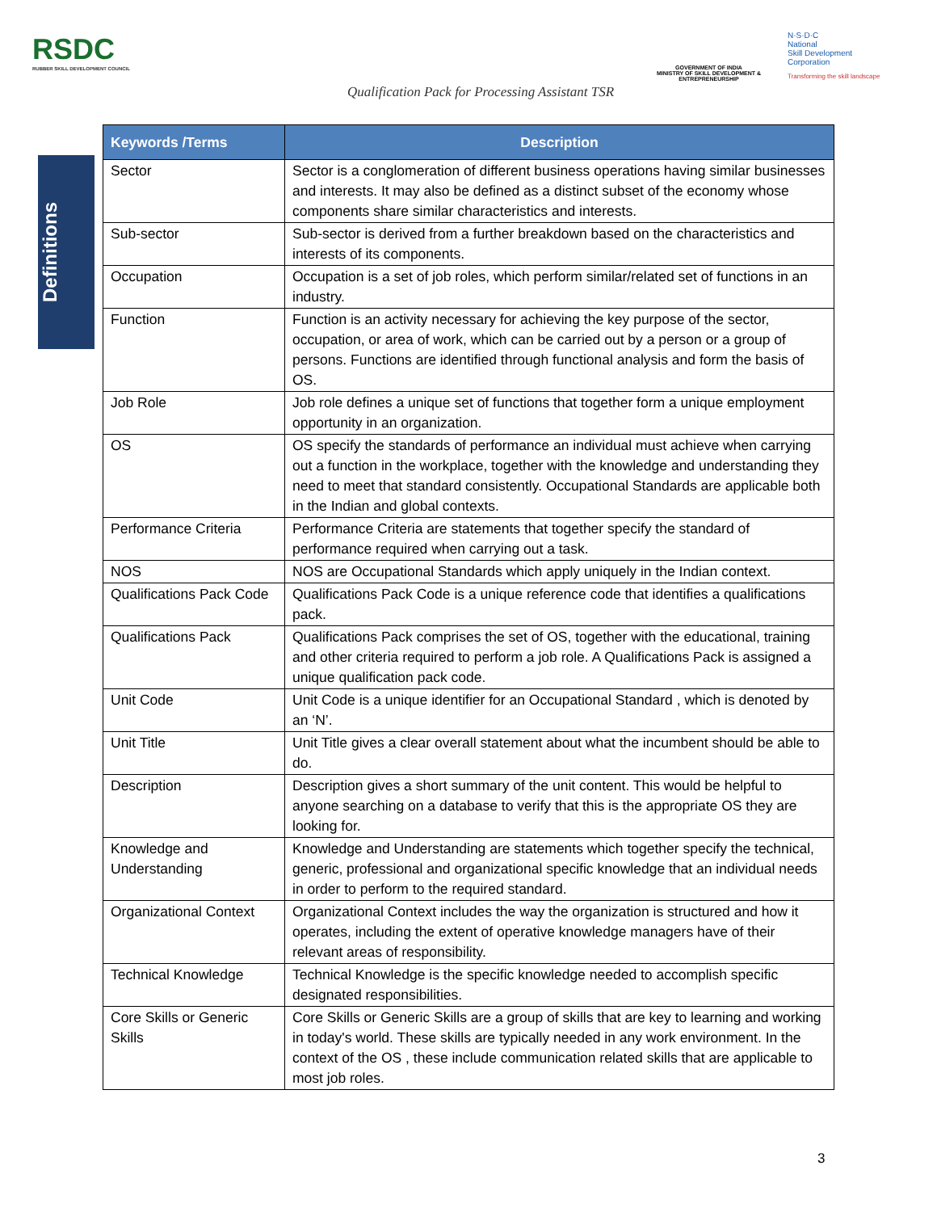RSDC
RUBBER SKILL DEVELOPMENT COUNCIL
GOVERNMENT OF INDIA
MINISTRY OF SKILL DEVELOPMENT & ENTREPRENEURSHIP
N·S·D·C
National
Skill Development
Corporation
Transforming the skill landscape
Qualification Pack for Processing Assistant TSR
Definitions
| Keywords /Terms | Description |
| --- | --- |
| Sector | Sector is a conglomeration of different business operations having similar businesses and interests. It may also be defined as a distinct subset of the economy whose components share similar characteristics and interests. |
| Sub-sector | Sub-sector is derived from a further breakdown based on the characteristics and interests of its components. |
| Occupation | Occupation is a set of job roles, which perform similar/related set of functions in an industry. |
| Function | Function is an activity necessary for achieving the key purpose of the sector, occupation, or area of work, which can be carried out by a person or a group of persons. Functions are identified through functional analysis and form the basis of OS. |
| Job Role | Job role defines a unique set of functions that together form a unique employment opportunity in an organization. |
| OS | OS specify the standards of performance an individual must achieve when carrying out a function in the workplace, together with the knowledge and understanding they need to meet that standard consistently. Occupational Standards are applicable both in the Indian and global contexts. |
| Performance Criteria | Performance Criteria are statements that together specify the standard of performance required when carrying out a task. |
| NOS | NOS are Occupational Standards which apply uniquely in the Indian context. |
| Qualifications Pack Code | Qualifications Pack Code is a unique reference code that identifies a qualifications pack. |
| Qualifications Pack | Qualifications Pack comprises the set of OS, together with the educational, training and other criteria required to perform a job role. A Qualifications Pack is assigned a unique qualification pack code. |
| Unit Code | Unit Code is a unique identifier for an Occupational Standard , which is denoted by an ‘N’. |
| Unit Title | Unit Title gives a clear overall statement about what the incumbent should be able to do. |
| Description | Description gives a short summary of the unit content. This would be helpful to anyone searching on a database to verify that this is the appropriate OS they are looking for. |
| Knowledge and Understanding | Knowledge and Understanding are statements which together specify the technical, generic, professional and organizational specific knowledge that an individual needs in order to perform to the required standard. |
| Organizational Context | Organizational Context includes the way the organization is structured and how it operates, including the extent of operative knowledge managers have of their relevant areas of responsibility. |
| Technical Knowledge | Technical Knowledge is the specific knowledge needed to accomplish specific designated responsibilities. |
| Core Skills or Generic Skills | Core Skills or Generic Skills are a group of skills that are key to learning and working in today's world. These skills are typically needed in any work environment. In the context of the OS , these include communication related skills that are applicable to most job roles. |
3